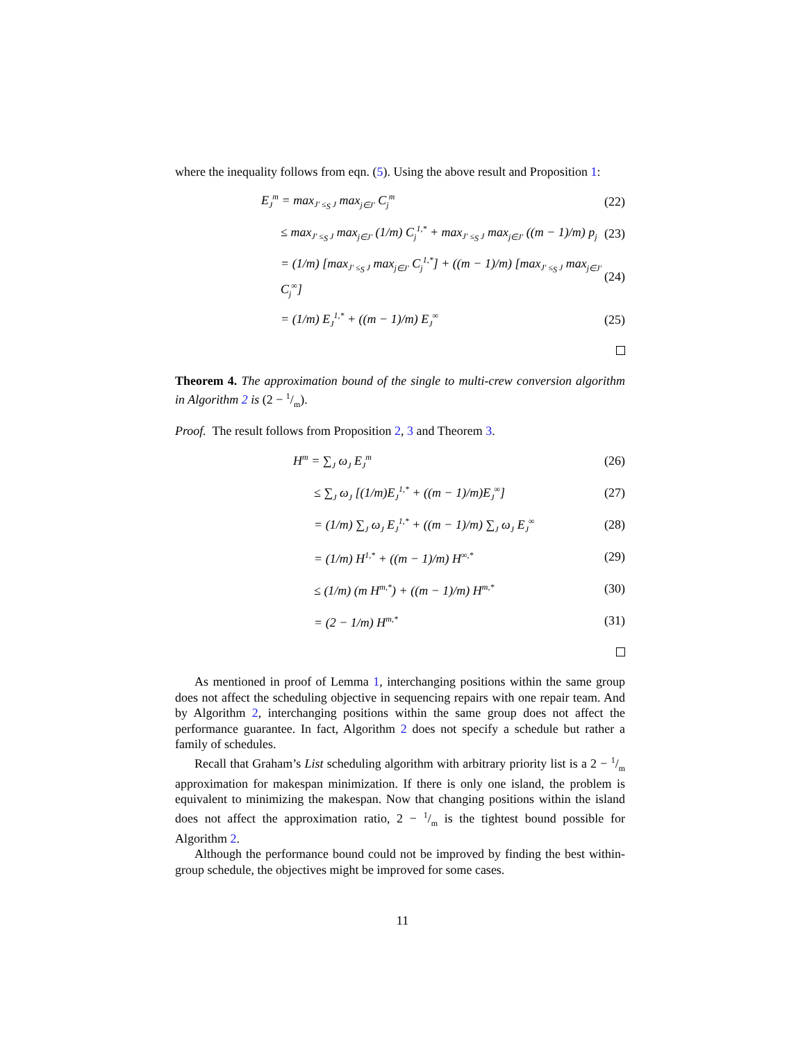where the inequality follows from eqn. (5). Using the above result and Proposition 1:
E<sub>J</sub><sup>m</sup> = max<sub>J′ ≤<sub>S</sub> J</sub> max<sub>j∈J′</sub> C<sub>j</sub><sup>m</sup> (22)
≤ max<sub>J′ ≤<sub>S</sub> J</sub> max<sub>j∈J′</sub> (1/m) C<sub>j</sub><sup>1,*</sup> + max<sub>J′ ≤<sub>S</sub> J</sub> max<sub>j∈J′</sub> ((m − 1)/m) p<sub>j</sub> (23)
= (1/m) [max<sub>J′ ≤<sub>S</sub> J</sub> max<sub>j∈J′</sub> C<sub>j</sub><sup>1,*</sup>] + ((m − 1)/m) [max<sub>J′ ≤<sub>S</sub> J</sub> max<sub>j∈J′</sub> C<sub>j</sub><sup>∞</sup>] (24)
= (1/m) E<sub>J</sub><sup>1,*</sup> + ((m − 1)/m) E<sub>J</sub><sup>∞</sup> (25)
Theorem 4. The approximation bound of the single to multi-crew conversion algorithm in Algorithm 2 is (2 − 1/m).
Proof. The result follows from Proposition 2, 3 and Theorem 3.
H<sup>m</sup> = ∑<sub>J</sub> ω<sub>J</sub> E<sub>J</sub><sup>m</sup> (26)
≤ ∑<sub>J</sub> ω<sub>J</sub> [(1/m)E<sub>J</sub><sup>1,*</sup> + ((m − 1)/m)E<sub>J</sub><sup>∞</sup>] (27)
= (1/m) ∑<sub>J</sub> ω<sub>J</sub> E<sub>J</sub><sup>1,*</sup> + ((m − 1)/m) ∑<sub>J</sub> ω<sub>J</sub> E<sub>J</sub><sup>∞</sup> (28)
= (1/m) H<sup>1,*</sup> + ((m − 1)/m) H<sup>∞,*</sup> (29)
≤ (1/m) (m H<sup>m,*</sup>) + ((m − 1)/m) H<sup>m,*</sup> (30)
= (2 − 1/m) H<sup>m,*</sup> (31)
As mentioned in proof of Lemma 1, interchanging positions within the same group does not affect the scheduling objective in sequencing repairs with one repair team. And by Algorithm 2, interchanging positions within the same group does not affect the performance guarantee. In fact, Algorithm 2 does not specify a schedule but rather a family of schedules.
Recall that Graham’s List scheduling algorithm with arbitrary priority list is a 2 − 1/m approximation for makespan minimization. If there is only one island, the problem is equivalent to minimizing the makespan. Now that changing positions within the island does not affect the approximation ratio, 2 − 1/m is the tightest bound possible for Algorithm 2.
Although the performance bound could not be improved by finding the best within-group schedule, the objectives might be improved for some cases.
11